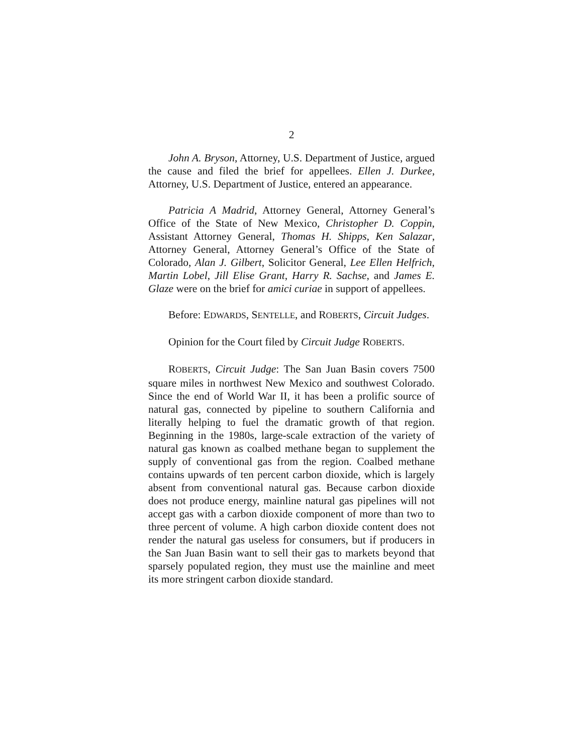2
John A. Bryson, Attorney, U.S. Department of Justice, argued the cause and filed the brief for appellees. Ellen J. Durkee, Attorney, U.S. Department of Justice, entered an appearance.
Patricia A Madrid, Attorney General, Attorney General’s Office of the State of New Mexico, Christopher D. Coppin, Assistant Attorney General, Thomas H. Shipps, Ken Salazar, Attorney General, Attorney General’s Office of the State of Colorado, Alan J. Gilbert, Solicitor General, Lee Ellen Helfrich, Martin Lobel, Jill Elise Grant, Harry R. Sachse, and James E. Glaze were on the brief for amici curiae in support of appellees.
Before: EDWARDS, SENTELLE, and ROBERTS, Circuit Judges.
Opinion for the Court filed by Circuit Judge ROBERTS.
ROBERTS, Circuit Judge: The San Juan Basin covers 7500 square miles in northwest New Mexico and southwest Colorado. Since the end of World War II, it has been a prolific source of natural gas, connected by pipeline to southern California and literally helping to fuel the dramatic growth of that region. Beginning in the 1980s, large-scale extraction of the variety of natural gas known as coalbed methane began to supplement the supply of conventional gas from the region. Coalbed methane contains upwards of ten percent carbon dioxide, which is largely absent from conventional natural gas. Because carbon dioxide does not produce energy, mainline natural gas pipelines will not accept gas with a carbon dioxide component of more than two to three percent of volume. A high carbon dioxide content does not render the natural gas useless for consumers, but if producers in the San Juan Basin want to sell their gas to markets beyond that sparsely populated region, they must use the mainline and meet its more stringent carbon dioxide standard.